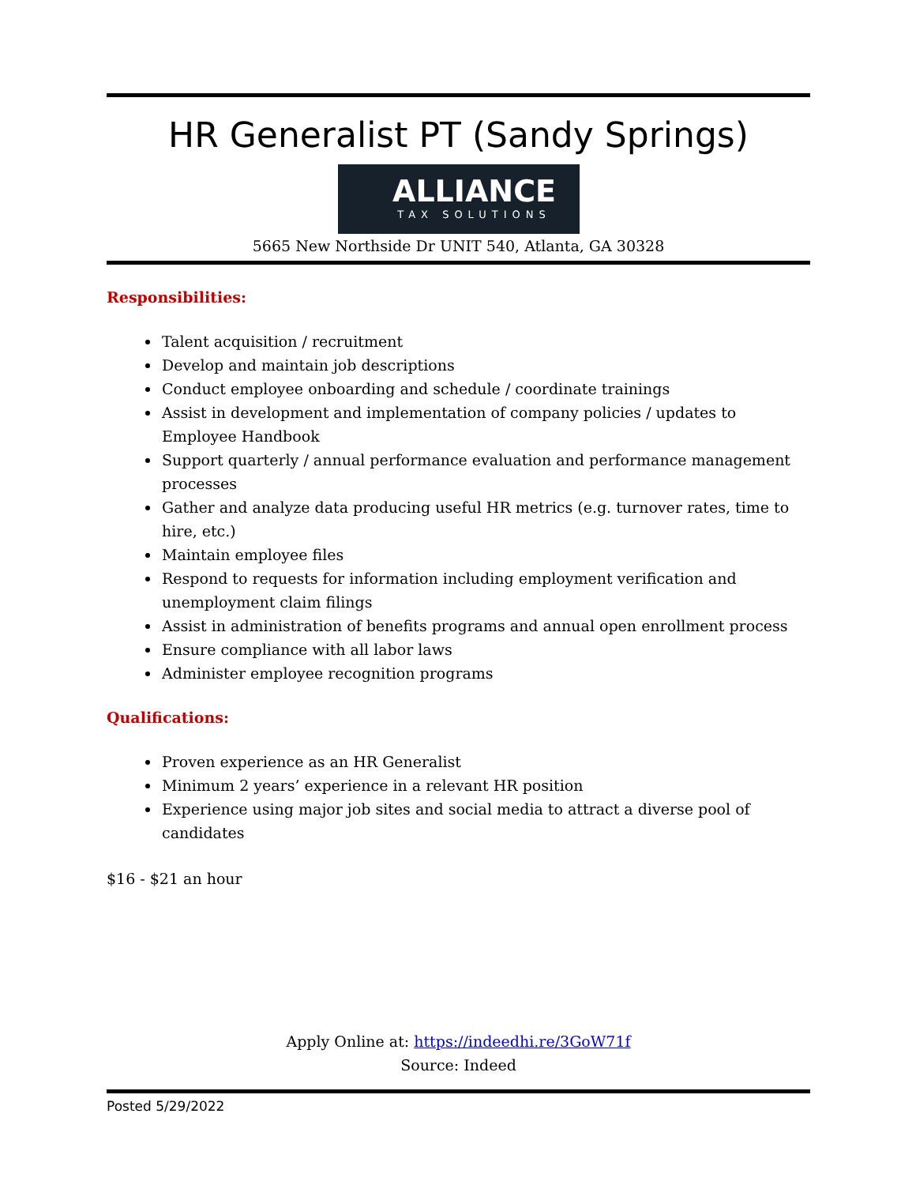HR Generalist PT (Sandy Springs)
ALLIANCE
TAX SOLUTIONS
5665 New Northside Dr UNIT 540, Atlanta, GA 30328
Responsibilities:
Talent acquisition / recruitment
Develop and maintain job descriptions
Conduct employee onboarding and schedule / coordinate trainings
Assist in development and implementation of company policies / updates to Employee Handbook
Support quarterly / annual performance evaluation and performance management processes
Gather and analyze data producing useful HR metrics (e.g. turnover rates, time to hire, etc.)
Maintain employee files
Respond to requests for information including employment verification and unemployment claim filings
Assist in administration of benefits programs and annual open enrollment process
Ensure compliance with all labor laws
Administer employee recognition programs
Qualifications:
Proven experience as an HR Generalist
Minimum 2 years’ experience in a relevant HR position
Experience using major job sites and social media to attract a diverse pool of candidates
$16 - $21 an hour
Apply Online at: https://indeedhi.re/3GoW71f
Source: Indeed
Posted 5/29/2022